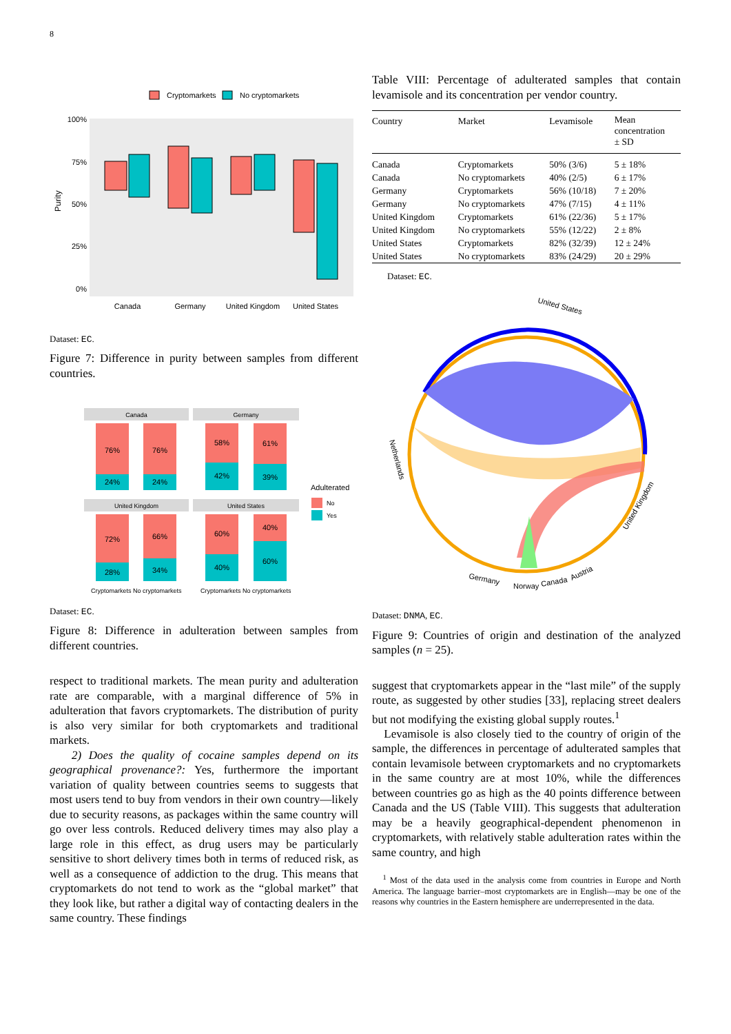8
Cryptomarkets
No cryptomarkets
100%
75%
50%
25%
0%
Purity
Canada
Germany
United Kingdom
United States
Dataset: EC.
Figure 7: Difference in purity between samples from different countries.
Canada
Germany
76%
24%
76%
24%
58%
42%
61%
39%
United Kingdom
United States
72%
28%
66%
34%
60%
40%
40%
60%
Adulterated
No
Yes
Cryptomarkets No cryptomarkets
Cryptomarkets No cryptomarkets
Dataset: EC.
Figure 8: Difference in adulteration between samples from different countries.
respect to traditional markets. The mean purity and adulteration rate are comparable, with a marginal difference of 5% in adulteration that favors cryptomarkets. The distribution of purity is also very similar for both cryptomarkets and traditional markets.
2) Does the quality of cocaine samples depend on its geographical provenance?: Yes, furthermore the important variation of quality between countries seems to suggests that most users tend to buy from vendors in their own country—likely due to security reasons, as packages within the same country will go over less controls. Reduced delivery times may also play a large role in this effect, as drug users may be particularly sensitive to short delivery times both in terms of reduced risk, as well as a consequence of addiction to the drug. This means that cryptomarkets do not tend to work as the “global market” that they look like, but rather a digital way of contacting dealers in the same country. These findings
Table VIII: Percentage of adulterated samples that contain levamisole and its concentration per vendor country.
| Country | Market | Levamisole | Mean concentration ± SD |
| --- | --- | --- | --- |
| Canada | Cryptomarkets | 50% (3/6) | 5 ± 18% |
| Canada | No cryptomarkets | 40% (2/5) | 6 ± 17% |
| Germany | Cryptomarkets | 56% (10/18) | 7 ± 20% |
| Germany | No cryptomarkets | 47% (7/15) | 4 ± 11% |
| United Kingdom | Cryptomarkets | 61% (22/36) | 5 ± 17% |
| United Kingdom | No cryptomarkets | 55% (12/22) | 2 ± 8% |
| United States | Cryptomarkets | 82% (32/39) | 12 ± 24% |
| United States | No cryptomarkets | 83% (24/29) | 20 ± 29% |
Dataset: EC.
United States
Netherlands
United Kingdom
Germany
Norway
Canada
Austria
Dataset: DNMA, EC.
Figure 9: Countries of origin and destination of the analyzed samples (n = 25).
suggest that cryptomarkets appear in the “last mile” of the supply route, as suggested by other studies [33], replacing street dealers but not modifying the existing global supply routes.<sup>1</sup>
Levamisole is also closely tied to the country of origin of the sample, the differences in percentage of adulterated samples that contain levamisole between cryptomarkets and no cryptomarkets in the same country are at most 10%, while the differences between countries go as high as the 40 points difference between Canada and the US (Table VIII). This suggests that adulteration may be a heavily geographical-dependent phenomenon in cryptomarkets, with relatively stable adulteration rates within the same country, and high
<sup>1</sup> Most of the data used in the analysis come from countries in Europe and North America. The language barrier–most cryptomarkets are in English—may be one of the reasons why countries in the Eastern hemisphere are underrepresented in the data.